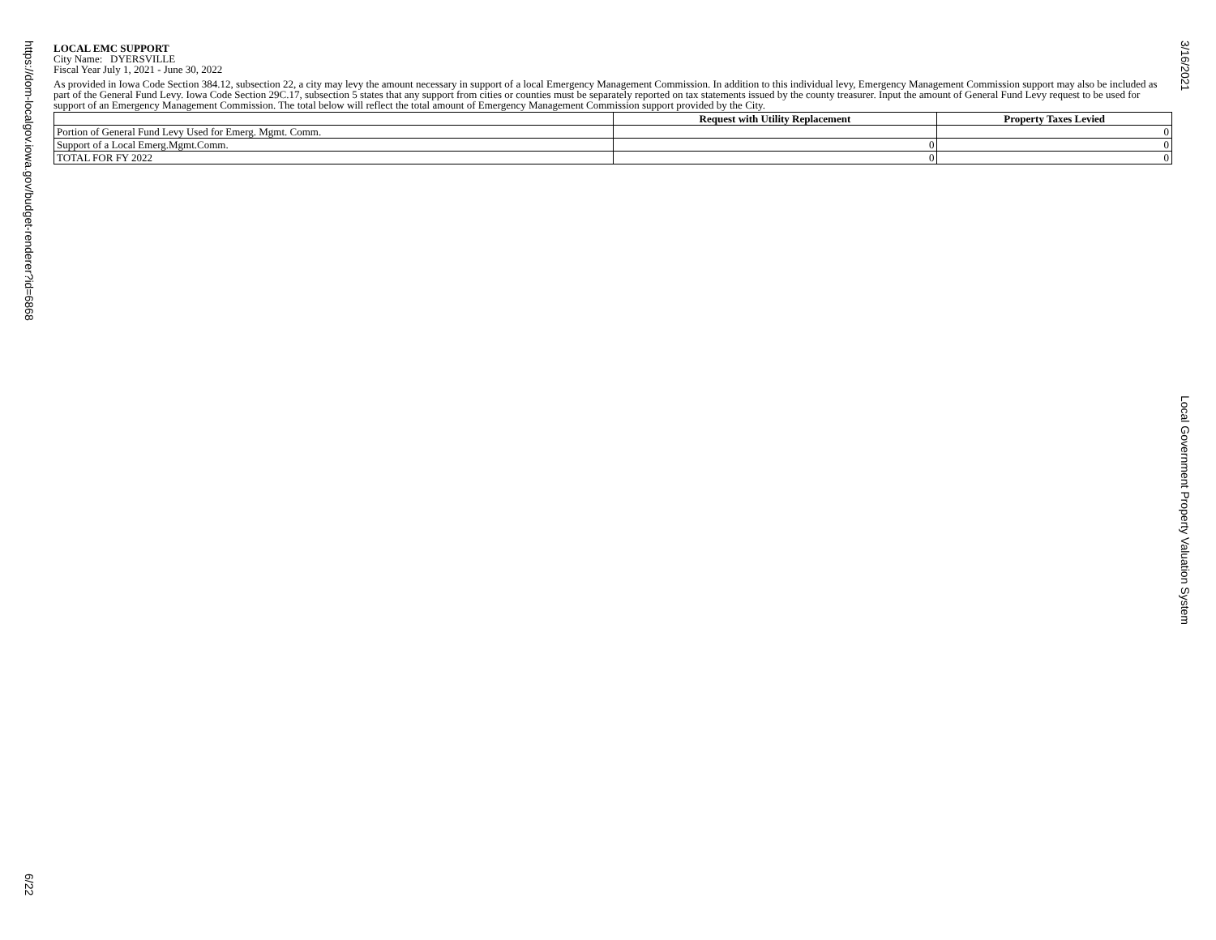LOCAL EMC SUPPORT
City Name: DYERSVILLE
Fiscal Year July 1, 2021 - June 30, 2022
As provided in Iowa Code Section 384.12, subsection 22, a city may levy the amount necessary in support of a local Emergency Management Commission. In addition to this individual levy, Emergency Management Commission support may also be included as part of the General Fund Levy. Iowa Code Section 29C.17, subsection 5 states that any support from cities or counties must be separately reported on tax statements issued by the county treasurer. Input the amount of General Fund Levy request to be used for support of an Emergency Management Commission. The total below will reflect the total amount of Emergency Management Commission support provided by the City.
| | Request with Utility Replacement | Property Taxes Levied |
| --- | --- | --- |
| Portion of General Fund Levy Used for Emerg. Mgmt. Comm. | | 0 |
| Support of a Local Emerg.Mgmt.Comm. | 0 | 0 |
| TOTAL FOR FY 2022 | 0 | 0 |
https://dom-localgov.iowa.gov/budget-renderer?id=6868
6/22
3/16/2021
Local Government Property Valuation System